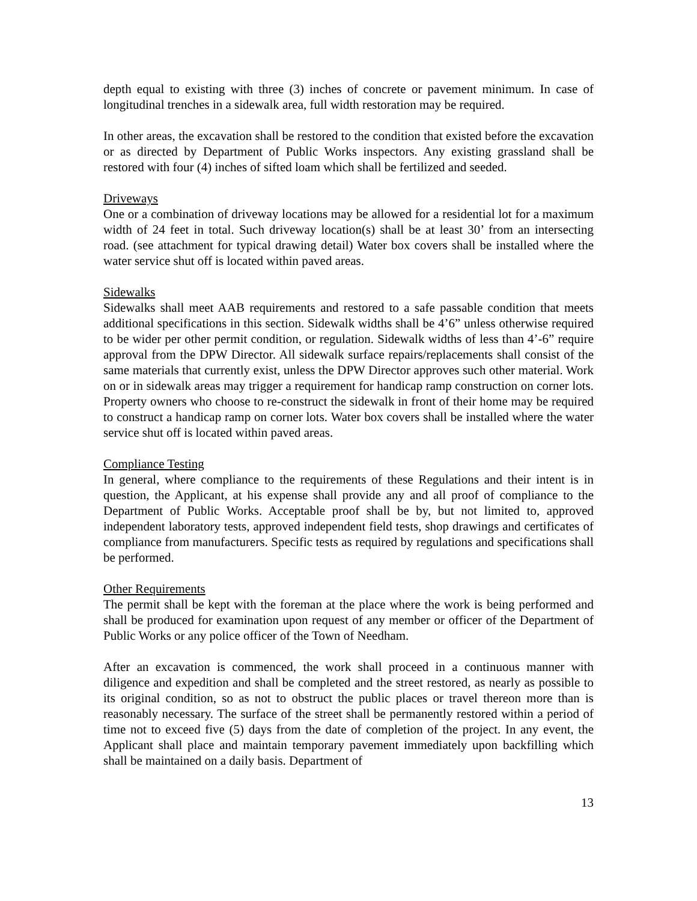depth equal to existing with three (3) inches of concrete or pavement minimum. In case of longitudinal trenches in a sidewalk area, full width restoration may be required.
In other areas, the excavation shall be restored to the condition that existed before the excavation or as directed by Department of Public Works inspectors. Any existing grassland shall be restored with four (4) inches of sifted loam which shall be fertilized and seeded.
Driveways
One or a combination of driveway locations may be allowed for a residential lot for a maximum width of 24 feet in total. Such driveway location(s) shall be at least 30’ from an intersecting road. (see attachment for typical drawing detail) Water box covers shall be installed where the water service shut off is located within paved areas.
Sidewalks
Sidewalks shall meet AAB requirements and restored to a safe passable condition that meets additional specifications in this section. Sidewalk widths shall be 4’6” unless otherwise required to be wider per other permit condition, or regulation. Sidewalk widths of less than 4’-6” require approval from the DPW Director. All sidewalk surface repairs/replacements shall consist of the same materials that currently exist, unless the DPW Director approves such other material. Work on or in sidewalk areas may trigger a requirement for handicap ramp construction on corner lots. Property owners who choose to re-construct the sidewalk in front of their home may be required to construct a handicap ramp on corner lots. Water box covers shall be installed where the water service shut off is located within paved areas.
Compliance Testing
In general, where compliance to the requirements of these Regulations and their intent is in question, the Applicant, at his expense shall provide any and all proof of compliance to the Department of Public Works. Acceptable proof shall be by, but not limited to, approved independent laboratory tests, approved independent field tests, shop drawings and certificates of compliance from manufacturers. Specific tests as required by regulations and specifications shall be performed.
Other Requirements
The permit shall be kept with the foreman at the place where the work is being performed and shall be produced for examination upon request of any member or officer of the Department of Public Works or any police officer of the Town of Needham.
After an excavation is commenced, the work shall proceed in a continuous manner with diligence and expedition and shall be completed and the street restored, as nearly as possible to its original condition, so as not to obstruct the public places or travel thereon more than is reasonably necessary. The surface of the street shall be permanently restored within a period of time not to exceed five (5) days from the date of completion of the project. In any event, the Applicant shall place and maintain temporary pavement immediately upon backfilling which shall be maintained on a daily basis. Department of
13